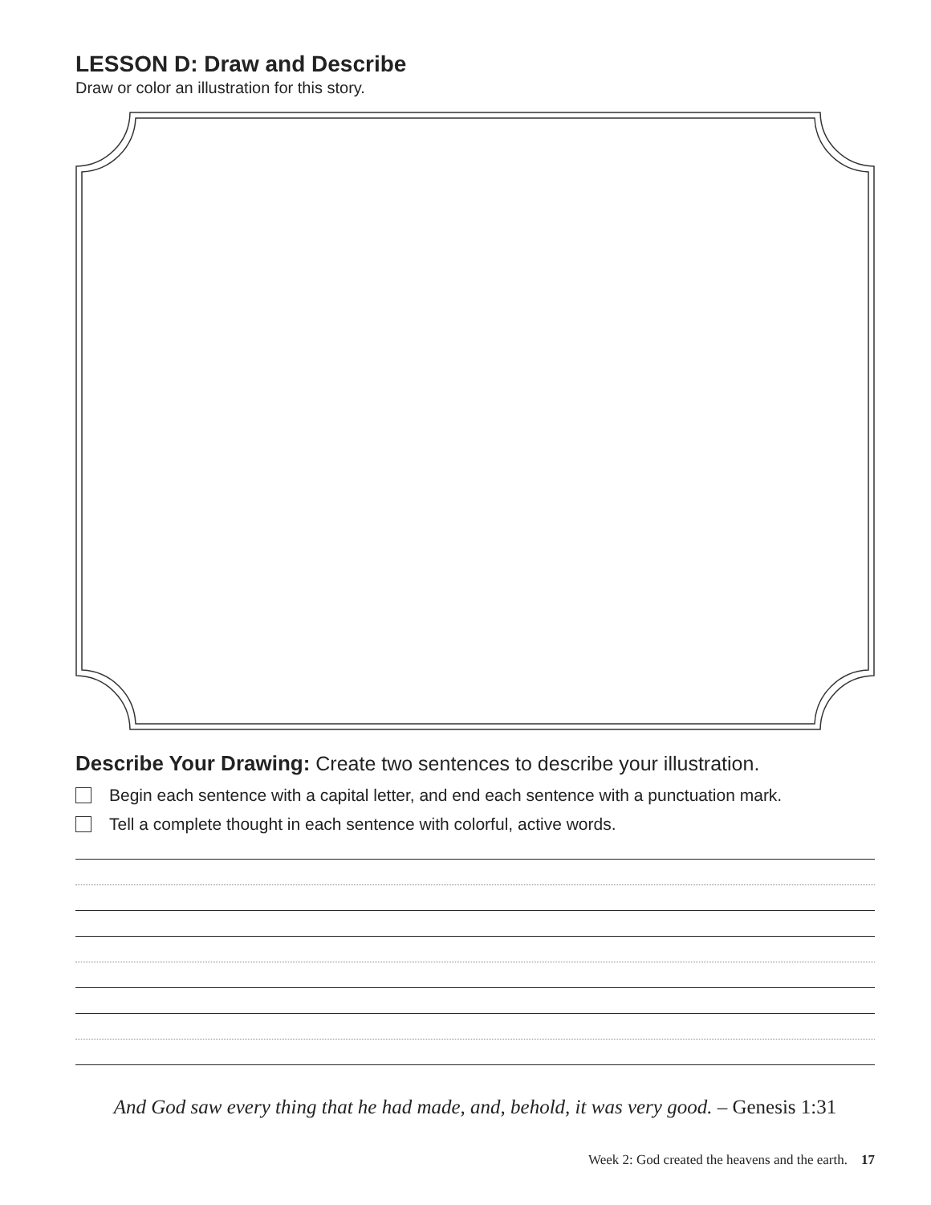LESSON D: Draw and Describe
Draw or color an illustration for this story.
Describe Your Drawing: Create two sentences to describe your illustration.
Begin each sentence with a capital letter, and end each sentence with a punctuation mark.
Tell a complete thought in each sentence with colorful, active words.
And God saw every thing that he had made, and, behold, it was very good. – Genesis 1:31
Week 2: God created the heavens and the earth. 17